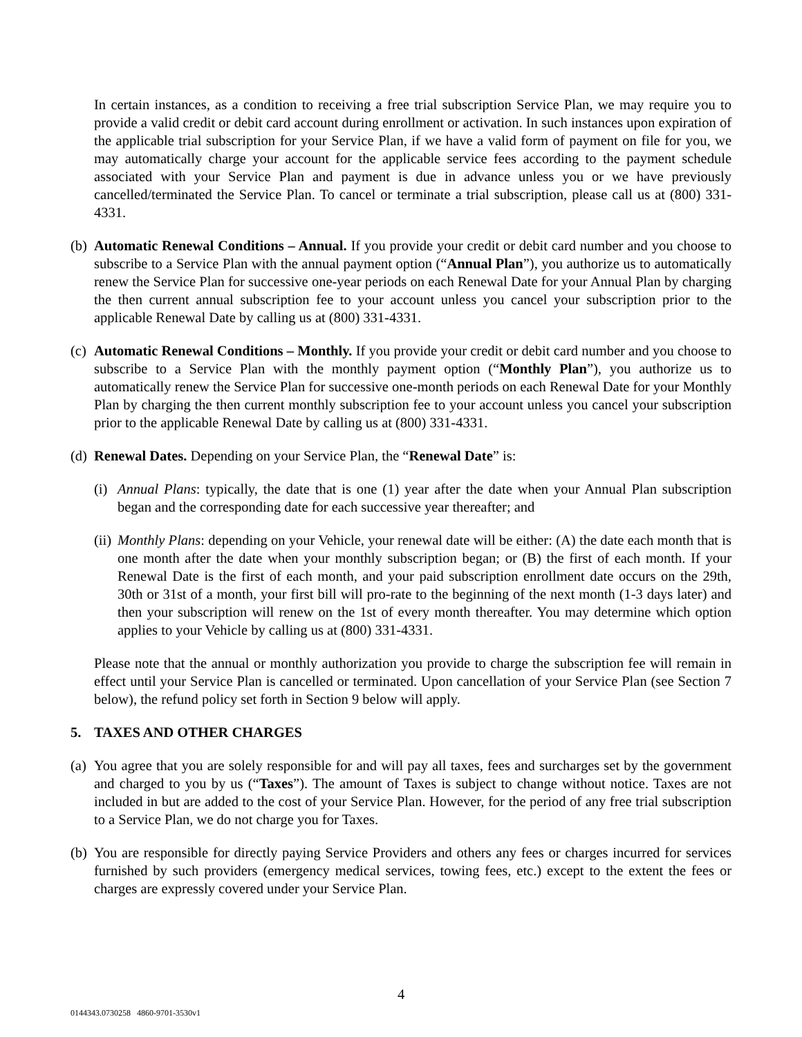In certain instances, as a condition to receiving a free trial subscription Service Plan, we may require you to provide a valid credit or debit card account during enrollment or activation. In such instances upon expiration of the applicable trial subscription for your Service Plan, if we have a valid form of payment on file for you, we may automatically charge your account for the applicable service fees according to the payment schedule associated with your Service Plan and payment is due in advance unless you or we have previously cancelled/terminated the Service Plan. To cancel or terminate a trial subscription, please call us at (800) 331-4331.
(b) Automatic Renewal Conditions – Annual. If you provide your credit or debit card number and you choose to subscribe to a Service Plan with the annual payment option (“Annual Plan”), you authorize us to automatically renew the Service Plan for successive one-year periods on each Renewal Date for your Annual Plan by charging the then current annual subscription fee to your account unless you cancel your subscription prior to the applicable Renewal Date by calling us at (800) 331-4331.
(c) Automatic Renewal Conditions – Monthly. If you provide your credit or debit card number and you choose to subscribe to a Service Plan with the monthly payment option (“Monthly Plan”), you authorize us to automatically renew the Service Plan for successive one-month periods on each Renewal Date for your Monthly Plan by charging the then current monthly subscription fee to your account unless you cancel your subscription prior to the applicable Renewal Date by calling us at (800) 331-4331.
(d) Renewal Dates. Depending on your Service Plan, the “Renewal Date” is:
(i) Annual Plans: typically, the date that is one (1) year after the date when your Annual Plan subscription began and the corresponding date for each successive year thereafter; and
(ii) Monthly Plans: depending on your Vehicle, your renewal date will be either: (A) the date each month that is one month after the date when your monthly subscription began; or (B) the first of each month. If your Renewal Date is the first of each month, and your paid subscription enrollment date occurs on the 29th, 30th or 31st of a month, your first bill will pro-rate to the beginning of the next month (1-3 days later) and then your subscription will renew on the 1st of every month thereafter. You may determine which option applies to your Vehicle by calling us at (800) 331-4331.
Please note that the annual or monthly authorization you provide to charge the subscription fee will remain in effect until your Service Plan is cancelled or terminated. Upon cancellation of your Service Plan (see Section 7 below), the refund policy set forth in Section 9 below will apply.
5. TAXES AND OTHER CHARGES
(a) You agree that you are solely responsible for and will pay all taxes, fees and surcharges set by the government and charged to you by us (“Taxes”). The amount of Taxes is subject to change without notice. Taxes are not included in but are added to the cost of your Service Plan. However, for the period of any free trial subscription to a Service Plan, we do not charge you for Taxes.
(b) You are responsible for directly paying Service Providers and others any fees or charges incurred for services furnished by such providers (emergency medical services, towing fees, etc.) except to the extent the fees or charges are expressly covered under your Service Plan.
4
0144343.0730258 4860-9701-3530v1